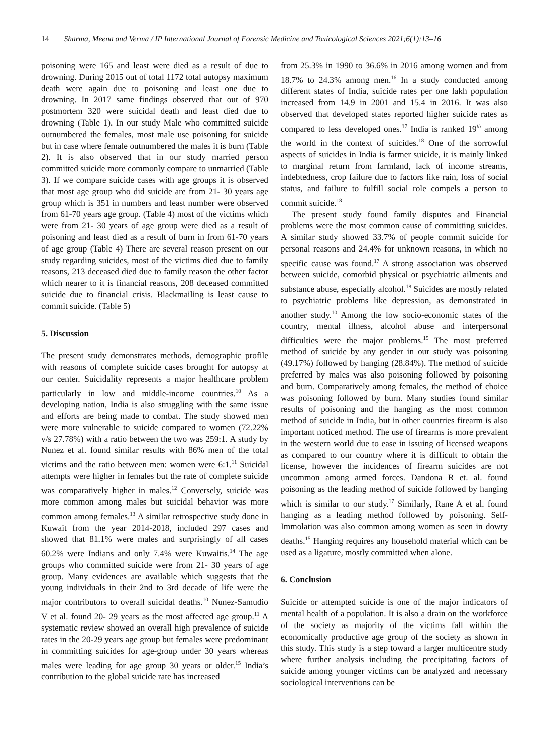14 Sharma, Meena and Verma / IP International Journal of Forensic Medicine and Toxicological Sciences 2021;6(1):13–16
poisoning were 165 and least were died as a result of due to drowning. During 2015 out of total 1172 total autopsy maximum death were again due to poisoning and least one due to drowning. In 2017 same findings observed that out of 970 postmortem 320 were suicidal death and least died due to drowning (Table 1). In our study Male who committed suicide outnumbered the females, most male use poisoning for suicide but in case where female outnumbered the males it is burn (Table 2). It is also observed that in our study married person committed suicide more commonly compare to unmarried (Table 3). If we compare suicide cases with age groups it is observed that most age group who did suicide are from 21- 30 years age group which is 351 in numbers and least number were observed from 61-70 years age group. (Table 4) most of the victims which were from 21- 30 years of age group were died as a result of poisoning and least died as a result of burn in from 61-70 years of age group (Table 4) There are several reason present on our study regarding suicides, most of the victims died due to family reasons, 213 deceased died due to family reason the other factor which nearer to it is financial reasons, 208 deceased committed suicide due to financial crisis. Blackmailing is least cause to commit suicide. (Table 5)
5. Discussion
The present study demonstrates methods, demographic profile with reasons of complete suicide cases brought for autopsy at our center. Suicidality represents a major healthcare problem particularly in low and middle-income countries.<sup>10</sup> As a developing nation, India is also struggling with the same issue and efforts are being made to combat. The study showed men were more vulnerable to suicide compared to women (72.22% v/s 27.78%) with a ratio between the two was 259:1. A study by Nunez et al. found similar results with 86% men of the total victims and the ratio between men: women were 6:1.<sup>11</sup> Suicidal attempts were higher in females but the rate of complete suicide was comparatively higher in males.<sup>12</sup> Conversely, suicide was more common among males but suicidal behavior was more common among females.<sup>13</sup> A similar retrospective study done in Kuwait from the year 2014-2018, included 297 cases and showed that 81.1% were males and surprisingly of all cases 60.2% were Indians and only 7.4% were Kuwaitis.<sup>14</sup> The age groups who committed suicide were from 21- 30 years of age group. Many evidences are available which suggests that the young individuals in their 2nd to 3rd decade of life were the major contributors to overall suicidal deaths.<sup>10</sup> Nunez-Samudio V et al. found 20- 29 years as the most affected age group.<sup>11</sup> A systematic review showed an overall high prevalence of suicide rates in the 20-29 years age group but females were predominant in committing suicides for age-group under 30 years whereas males were leading for age group 30 years or older.<sup>15</sup> India’s contribution to the global suicide rate has increased
from 25.3% in 1990 to 36.6% in 2016 among women and from 18.7% to 24.3% among men.<sup>16</sup> In a study conducted among different states of India, suicide rates per one lakh population increased from 14.9 in 2001 and 15.4 in 2016. It was also observed that developed states reported higher suicide rates as compared to less developed ones.<sup>17</sup> India is ranked 19<sup>th</sup> among the world in the context of suicides.<sup>18</sup> One of the sorrowful aspects of suicides in India is farmer suicide, it is mainly linked to marginal return from farmland, lack of income streams, indebtedness, crop failure due to factors like rain, loss of social status, and failure to fulfill social role compels a person to commit suicide.<sup>18</sup>
The present study found family disputes and Financial problems were the most common cause of committing suicides. A similar study showed 33.7% of people commit suicide for personal reasons and 24.4% for unknown reasons, in which no specific cause was found.<sup>17</sup> A strong association was observed between suicide, comorbid physical or psychiatric ailments and substance abuse, especially alcohol.<sup>18</sup> Suicides are mostly related to psychiatric problems like depression, as demonstrated in another study.<sup>10</sup> Among the low socio-economic states of the country, mental illness, alcohol abuse and interpersonal difficulties were the major problems.<sup>15</sup> The most preferred method of suicide by any gender in our study was poisoning (49.17%) followed by hanging (28.84%). The method of suicide preferred by males was also poisoning followed by poisoning and burn. Comparatively among females, the method of choice was poisoning followed by burn. Many studies found similar results of poisoning and the hanging as the most common method of suicide in India, but in other countries firearm is also important noticed method. The use of firearms is more prevalent in the western world due to ease in issuing of licensed weapons as compared to our country where it is difficult to obtain the license, however the incidences of firearm suicides are not uncommon among armed forces. Dandona R et. al. found poisoning as the leading method of suicide followed by hanging which is similar to our study.<sup>17</sup> Similarly, Rane A et al. found hanging as a leading method followed by poisoning. Self-Immolation was also common among women as seen in dowry deaths.<sup>15</sup> Hanging requires any household material which can be used as a ligature, mostly committed when alone.
6. Conclusion
Suicide or attempted suicide is one of the major indicators of mental health of a population. It is also a drain on the workforce of the society as majority of the victims fall within the economically productive age group of the society as shown in this study. This study is a step toward a larger multicentre study where further analysis including the precipitating factors of suicide among younger victims can be analyzed and necessary sociological interventions can be